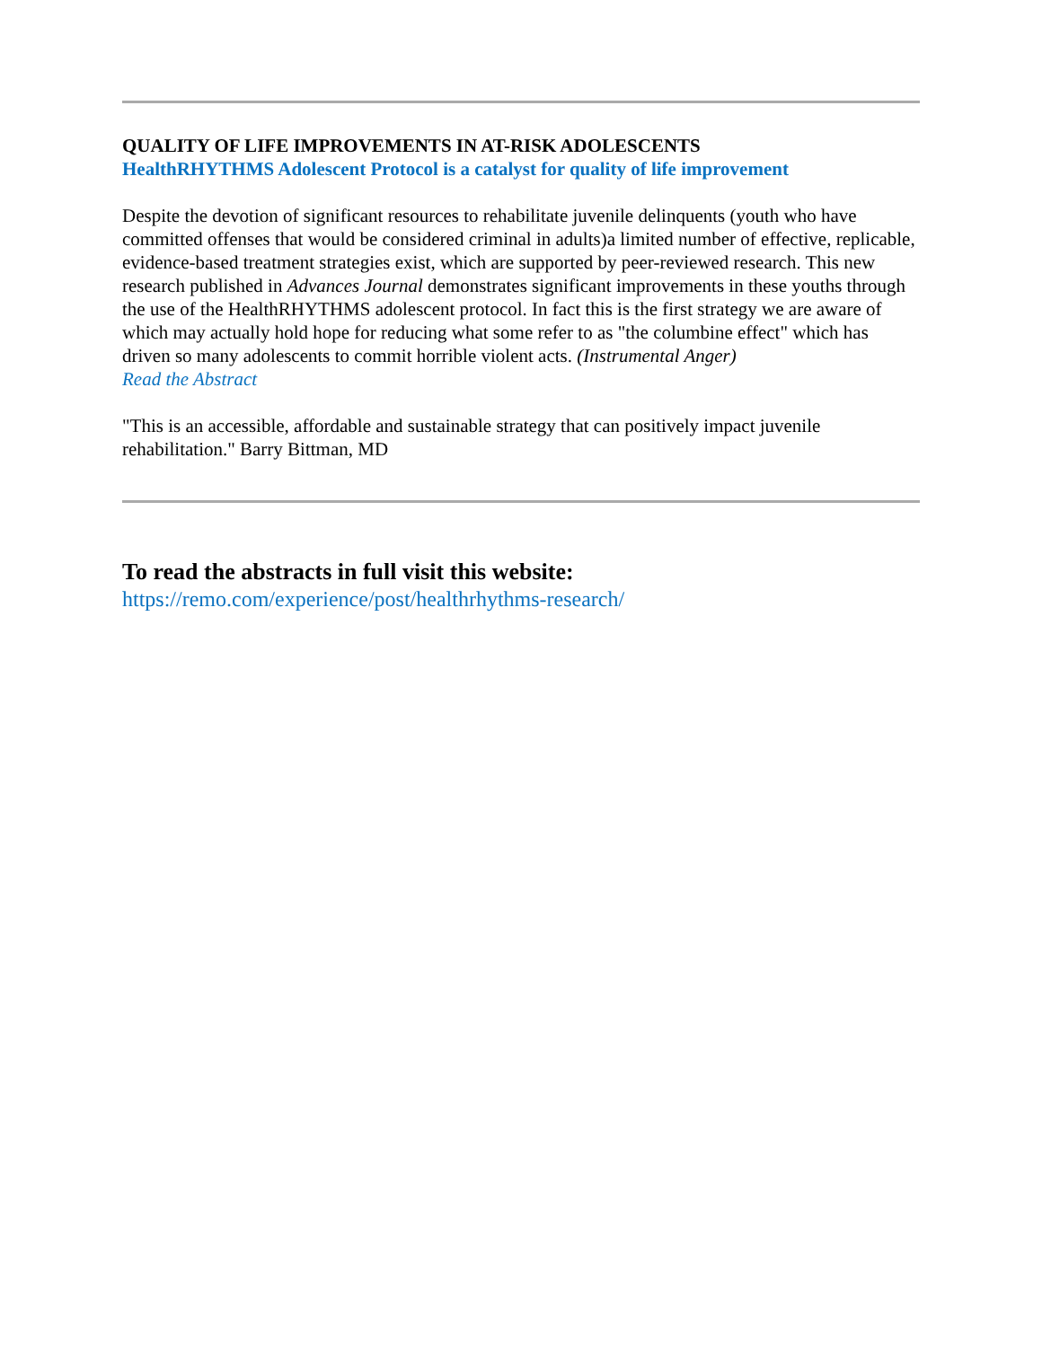QUALITY OF LIFE IMPROVEMENTS IN AT-RISK ADOLESCENTS
HealthRHYTHMS Adolescent Protocol is a catalyst for quality of life improvement
Despite the devotion of significant resources to rehabilitate juvenile delinquents (youth who have committed offenses that would be considered criminal in adults)a limited number of effective, replicable, evidence-based treatment strategies exist, which are supported by peer-reviewed research. This new research published in Advances Journal demonstrates significant improvements in these youths through the use of the HealthRHYTHMS adolescent protocol. In fact this is the first strategy we are aware of which may actually hold hope for reducing what some refer to as "the columbine effect" which has driven so many adolescents to commit horrible violent acts. (Instrumental Anger)
Read the Abstract
"This is an accessible, affordable and sustainable strategy that can positively impact juvenile rehabilitation." Barry Bittman, MD
To read the abstracts in full visit this website:
https://remo.com/experience/post/healthrhythms-research/